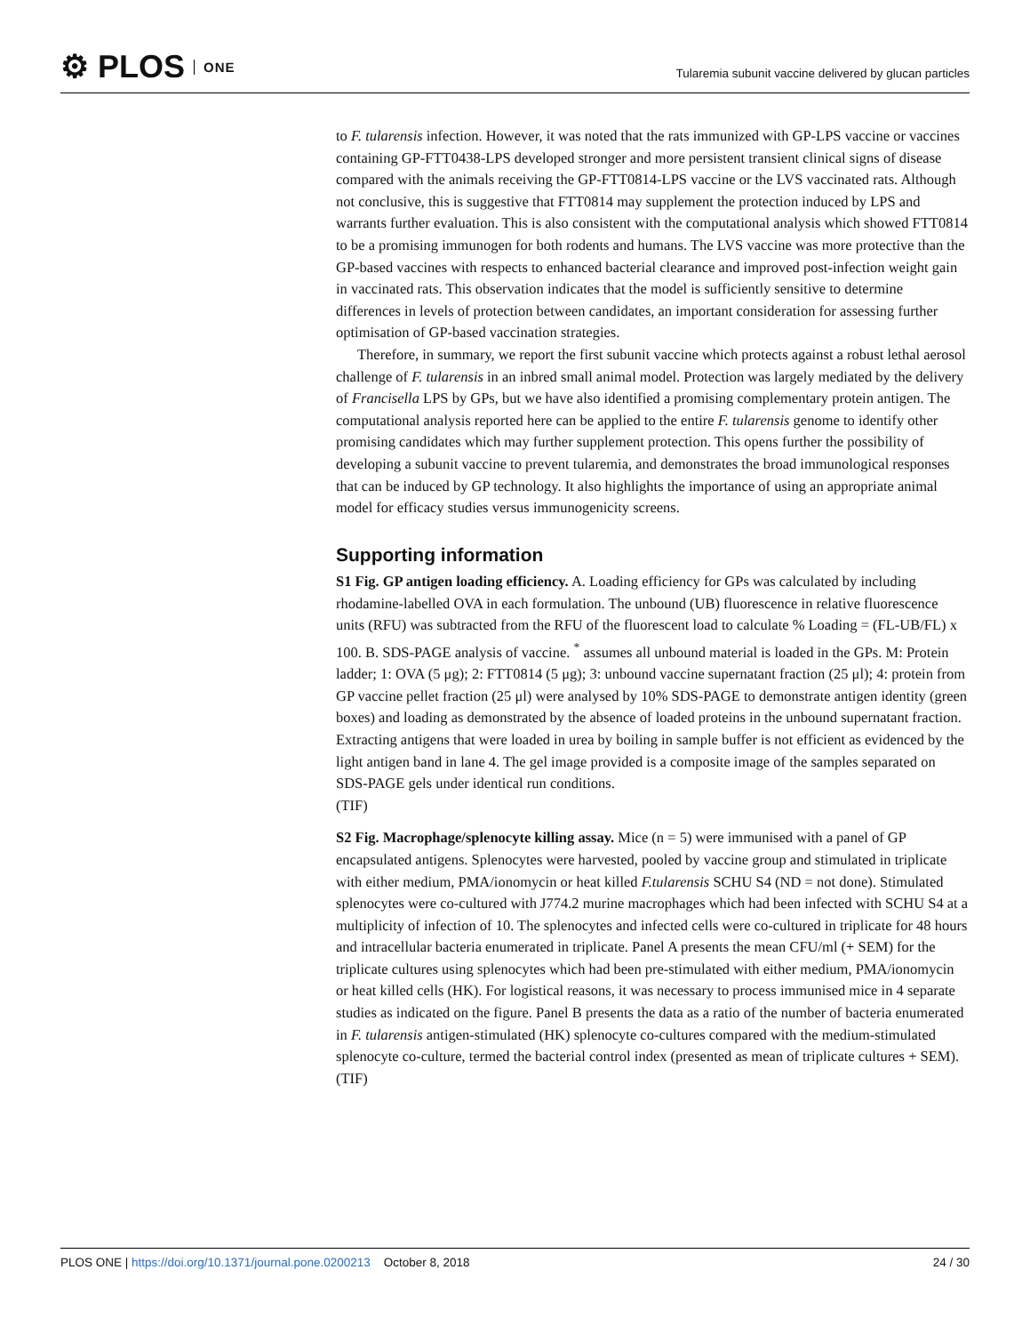⚙ PLOS ONE
Tularemia subunit vaccine delivered by glucan particles
to F. tularensis infection. However, it was noted that the rats immunized with GP-LPS vaccine or vaccines containing GP-FTT0438-LPS developed stronger and more persistent transient clinical signs of disease compared with the animals receiving the GP-FTT0814-LPS vaccine or the LVS vaccinated rats. Although not conclusive, this is suggestive that FTT0814 may supplement the protection induced by LPS and warrants further evaluation. This is also consistent with the computational analysis which showed FTT0814 to be a promising immunogen for both rodents and humans. The LVS vaccine was more protective than the GP-based vaccines with respects to enhanced bacterial clearance and improved post-infection weight gain in vaccinated rats. This observation indicates that the model is sufficiently sensitive to determine differences in levels of protection between candidates, an important consideration for assessing further optimisation of GP-based vaccination strategies.
Therefore, in summary, we report the first subunit vaccine which protects against a robust lethal aerosol challenge of F. tularensis in an inbred small animal model. Protection was largely mediated by the delivery of Francisella LPS by GPs, but we have also identified a promising complementary protein antigen. The computational analysis reported here can be applied to the entire F. tularensis genome to identify other promising candidates which may further supplement protection. This opens further the possibility of developing a subunit vaccine to prevent tularemia, and demonstrates the broad immunological responses that can be induced by GP technology. It also highlights the importance of using an appropriate animal model for efficacy studies versus immunogenicity screens.
Supporting information
S1 Fig. GP antigen loading efficiency. A. Loading efficiency for GPs was calculated by including rhodamine-labelled OVA in each formulation. The unbound (UB) fluorescence in relative fluorescence units (RFU) was subtracted from the RFU of the fluorescent load to calculate % Loading = (FL-UB/FL) x 100. B. SDS-PAGE analysis of vaccine. <sup>*</sup> assumes all unbound material is loaded in the GPs. M: Protein ladder; 1: OVA (5 μg); 2: FTT0814 (5 μg); 3: unbound vaccine supernatant fraction (25 μl); 4: protein from GP vaccine pellet fraction (25 μl) were analysed by 10% SDS-PAGE to demonstrate antigen identity (green boxes) and loading as demonstrated by the absence of loaded proteins in the unbound supernatant fraction. Extracting antigens that were loaded in urea by boiling in sample buffer is not efficient as evidenced by the light antigen band in lane 4. The gel image provided is a composite image of the samples separated on SDS-PAGE gels under identical run conditions.
(TIF)
S2 Fig. Macrophage/splenocyte killing assay. Mice (n = 5) were immunised with a panel of GP encapsulated antigens. Splenocytes were harvested, pooled by vaccine group and stimulated in triplicate with either medium, PMA/ionomycin or heat killed F.tularensis SCHU S4 (ND = not done). Stimulated splenocytes were co-cultured with J774.2 murine macrophages which had been infected with SCHU S4 at a multiplicity of infection of 10. The splenocytes and infected cells were co-cultured in triplicate for 48 hours and intracellular bacteria enumerated in triplicate. Panel A presents the mean CFU/ml (+ SEM) for the triplicate cultures using splenocytes which had been pre-stimulated with either medium, PMA/ionomycin or heat killed cells (HK). For logistical reasons, it was necessary to process immunised mice in 4 separate studies as indicated on the figure. Panel B presents the data as a ratio of the number of bacteria enumerated in F. tularensis antigen-stimulated (HK) splenocyte co-cultures compared with the medium-stimulated splenocyte co-culture, termed the bacterial control index (presented as mean of triplicate cultures + SEM).
(TIF)
PLOS ONE | https://doi.org/10.1371/journal.pone.0200213 October 8, 2018
24 / 30